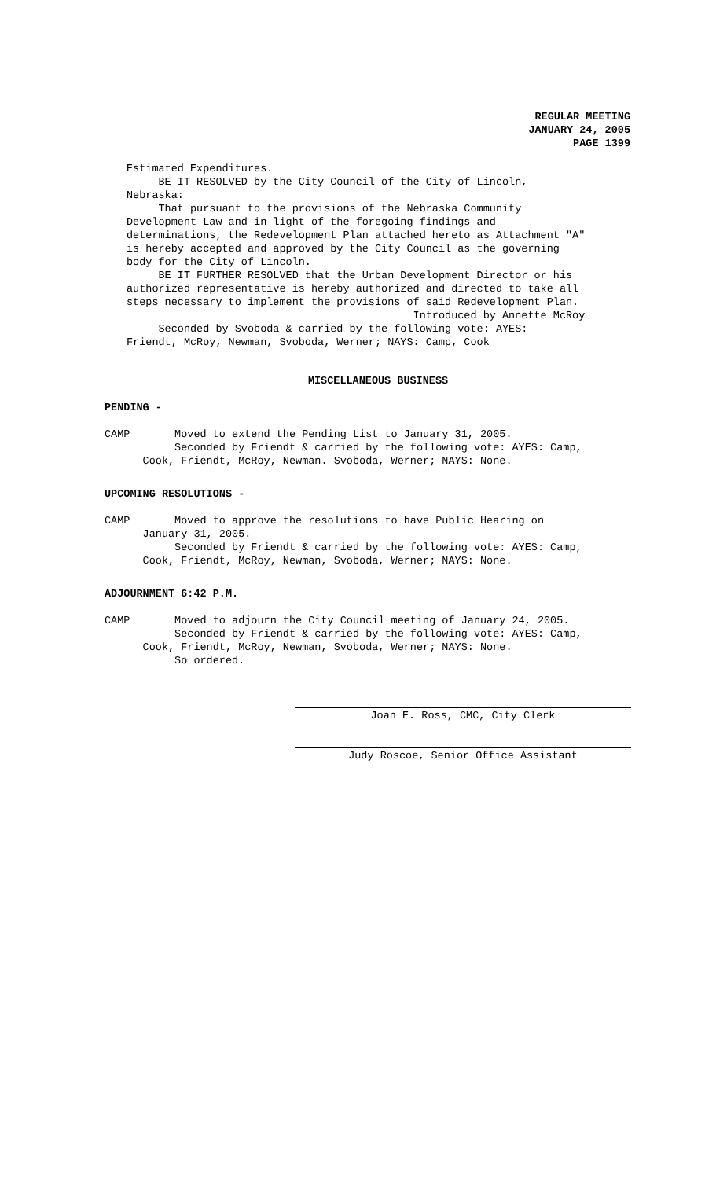REGULAR MEETING
JANUARY 24, 2005
PAGE 1399
Estimated Expenditures. BE IT RESOLVED by the City Council of the City of Lincoln, Nebraska: That pursuant to the provisions of the Nebraska Community Development Law and in light of the foregoing findings and determinations, the Redevelopment Plan attached hereto as Attachment "A" is hereby accepted and approved by the City Council as the governing body for the City of Lincoln. BE IT FURTHER RESOLVED that the Urban Development Director or his authorized representative is hereby authorized and directed to take all steps necessary to implement the provisions of said Redevelopment Plan. Introduced by Annette McRoy Seconded by Svoboda & carried by the following vote: AYES: Friendt, McRoy, Newman, Svoboda, Werner; NAYS: Camp, Cook
MISCELLANEOUS BUSINESS
PENDING -
CAMP Moved to extend the Pending List to January 31, 2005. Seconded by Friendt & carried by the following vote: AYES: Camp, Cook, Friendt, McRoy, Newman. Svoboda, Werner; NAYS: None.
UPCOMING RESOLUTIONS -
CAMP Moved to approve the resolutions to have Public Hearing on January 31, 2005. Seconded by Friendt & carried by the following vote: AYES: Camp, Cook, Friendt, McRoy, Newman, Svoboda, Werner; NAYS: None.
ADJOURNMENT 6:42 P.M.
CAMP Moved to adjourn the City Council meeting of January 24, 2005. Seconded by Friendt & carried by the following vote: AYES: Camp, Cook, Friendt, McRoy, Newman, Svoboda, Werner; NAYS: None. So ordered.
Joan E. Ross, CMC, City Clerk
Judy Roscoe, Senior Office Assistant